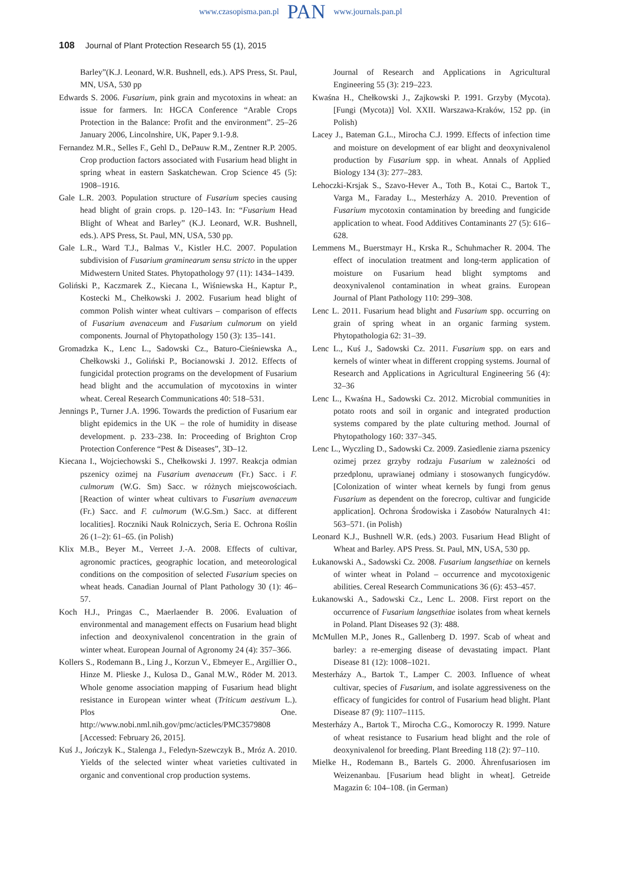www.czasopisma.pan.pl PAN www.journals.pan.pl
108 Journal of Plant Protection Research 55 (1), 2015
Barley”(K.J. Leonard, W.R. Bushnell, eds.). APS Press, St. Paul, MN, USA, 530 pp
Edwards S. 2006. Fusarium, pink grain and mycotoxins in wheat: an issue for farmers. In: HGCA Conference “Arable Crops Protection in the Balance: Profit and the environment”. 25–26 January 2006, Lincolnshire, UK, Paper 9.1-9.8.
Fernandez M.R., Selles F., Gehl D., DePauw R.M., Zentner R.P. 2005. Crop production factors associated with Fusarium head blight in spring wheat in eastern Saskatchewan. Crop Science 45 (5): 1908–1916.
Gale L.R. 2003. Population structure of Fusarium species causing head blight of grain crops. p. 120–143. In: “Fusarium Head Blight of Wheat and Barley” (K.J. Leonard, W.R. Bushnell, eds.). APS Press, St. Paul, MN, USA, 530 pp.
Gale L.R., Ward T.J., Balmas V., Kistler H.C. 2007. Population subdivision of Fusarium graminearum sensu stricto in the upper Midwestern United States. Phytopathology 97 (11): 1434–1439.
Goliński P., Kaczmarek Z., Kiecana I., Wiśniewska H., Kaptur P., Kostecki M., Chełkowski J. 2002. Fusarium head blight of common Polish winter wheat cultivars – comparison of effects of Fusarium avenaceum and Fusarium culmorum on yield components. Journal of Phytopathology 150 (3): 135–141.
Gromadzka K., Lenc L., Sadowski Cz., Baturo-Cieśniewska A., Chełkowski J., Goliński P., Bocianowski J. 2012. Effects of fungicidal protection programs on the development of Fusarium head blight and the accumulation of mycotoxins in winter wheat. Cereal Research Communications 40: 518–531.
Jennings P., Turner J.A. 1996. Towards the prediction of Fusarium ear blight epidemics in the UK – the role of humidity in disease development. p. 233–238. In: Proceeding of Brighton Crop Protection Conference “Pest & Diseases”, 3D–12.
Kiecana I., Wojciechowski S., Chełkowski J. 1997. Reakcja odmian pszenicy ozimej na Fusarium avenaceum (Fr.) Sacc. i F. culmorum (W.G. Sm) Sacc. w różnych miejscowościach. [Reaction of winter wheat cultivars to Fusarium avenaceum (Fr.) Sacc. and F. culmorum (W.G.Sm.) Sacc. at different localities]. Roczniki Nauk Rolniczych, Seria E. Ochrona Roślin 26 (1–2): 61–65. (in Polish)
Klix M.B., Beyer M., Verreet J.-A. 2008. Effects of cultivar, agronomic practices, geographic location, and meteorological conditions on the composition of selected Fusarium species on wheat heads. Canadian Journal of Plant Pathology 30 (1): 46–57.
Koch H.J., Pringas C., Maerlaender B. 2006. Evaluation of environmental and management effects on Fusarium head blight infection and deoxynivalenol concentration in the grain of winter wheat. European Journal of Agronomy 24 (4): 357–366.
Kollers S., Rodemann B., Ling J., Korzun V., Ebmeyer E., Argillier O., Hinze M. Plieske J., Kulosa D., Ganal M.W., Röder M. 2013. Whole genome association mapping of Fusarium head blight resistance in European winter wheat (Triticum aestivum L.). Plos One. http://www.nobi.nml.nih.gov/pmc/acticles/PMC3579808 [Accessed: February 26, 2015].
Kuś J., Jończyk K., Stalenga J., Feledyn-Szewczyk B., Mróz A. 2010. Yields of the selected winter wheat varieties cultivated in organic and conventional crop production systems.
Journal of Research and Applications in Agricultural Engineering 55 (3): 219–223.
Kwaśna H., Chełkowski J., Zajkowski P. 1991. Grzyby (Mycota). [Fungi (Mycota)] Vol. XXII. Warszawa-Kraków, 152 pp. (in Polish)
Lacey J., Bateman G.L., Mirocha C.J. 1999. Effects of infection time and moisture on development of ear blight and deoxynivalenol production by Fusarium spp. in wheat. Annals of Applied Biology 134 (3): 277–283.
Lehoczki-Krsjak S., Szavo-Hever A., Toth B., Kotai C., Bartok T., Varga M., Faraday L., Mesterházy A. 2010. Prevention of Fusarium mycotoxin contamination by breeding and fungicide application to wheat. Food Additives Contaminants 27 (5): 616–628.
Lemmens M., Buerstmayr H., Krska R., Schuhmacher R. 2004. The effect of inoculation treatment and long-term application of moisture on Fusarium head blight symptoms and deoxynivalenol contamination in wheat grains. European Journal of Plant Pathology 110: 299–308.
Lenc L. 2011. Fusarium head blight and Fusarium spp. occurring on grain of spring wheat in an organic farming system. Phytopathologia 62: 31–39.
Lenc L., Kuś J., Sadowski Cz. 2011. Fusarium spp. on ears and kernels of winter wheat in different cropping systems. Journal of Research and Applications in Agricultural Engineering 56 (4): 32–36
Lenc L., Kwaśna H., Sadowski Cz. 2012. Microbial communities in potato roots and soil in organic and integrated production systems compared by the plate culturing method. Journal of Phytopathology 160: 337–345.
Lenc L., Wyczling D., Sadowski Cz. 2009. Zasiedlenie ziarna pszenicy ozimej przez grzyby rodzaju Fusarium w zależności od przedplonu, uprawianej odmiany i stosowanych fungicydów. [Colonization of winter wheat kernels by fungi from genus Fusarium as dependent on the forecrop, cultivar and fungicide application]. Ochrona Środowiska i Zasobów Naturalnych 41: 563–571. (in Polish)
Leonard K.J., Bushnell W.R. (eds.) 2003. Fusarium Head Blight of Wheat and Barley. APS Press. St. Paul, MN, USA, 530 pp.
Łukanowski A., Sadowski Cz. 2008. Fusarium langsethiae on kernels of winter wheat in Poland – occurrence and mycotoxigenic abilities. Cereal Research Communications 36 (6): 453–457.
Łukanowski A., Sadowski Cz., Lenc L. 2008. First report on the occurrence of Fusarium langsethiae isolates from wheat kernels in Poland. Plant Diseases 92 (3): 488.
McMullen M.P., Jones R., Gallenberg D. 1997. Scab of wheat and barley: a re-emerging disease of devastating impact. Plant Disease 81 (12): 1008–1021.
Mesterházy A., Bartok T., Lamper C. 2003. Influence of wheat cultivar, species of Fusarium, and isolate aggressiveness on the efficacy of fungicides for control of Fusarium head blight. Plant Disease 87 (9): 1107–1115.
Mesterházy A., Bartok T., Mirocha C.G., Komoroczy R. 1999. Nature of wheat resistance to Fusarium head blight and the role of deoxynivalenol for breeding. Plant Breeding 118 (2): 97–110.
Mielke H., Rodemann B., Bartels G. 2000. Ährenfusariosen im Weizenanbau. [Fusarium head blight in wheat]. Getreide Magazin 6: 104–108. (in German)